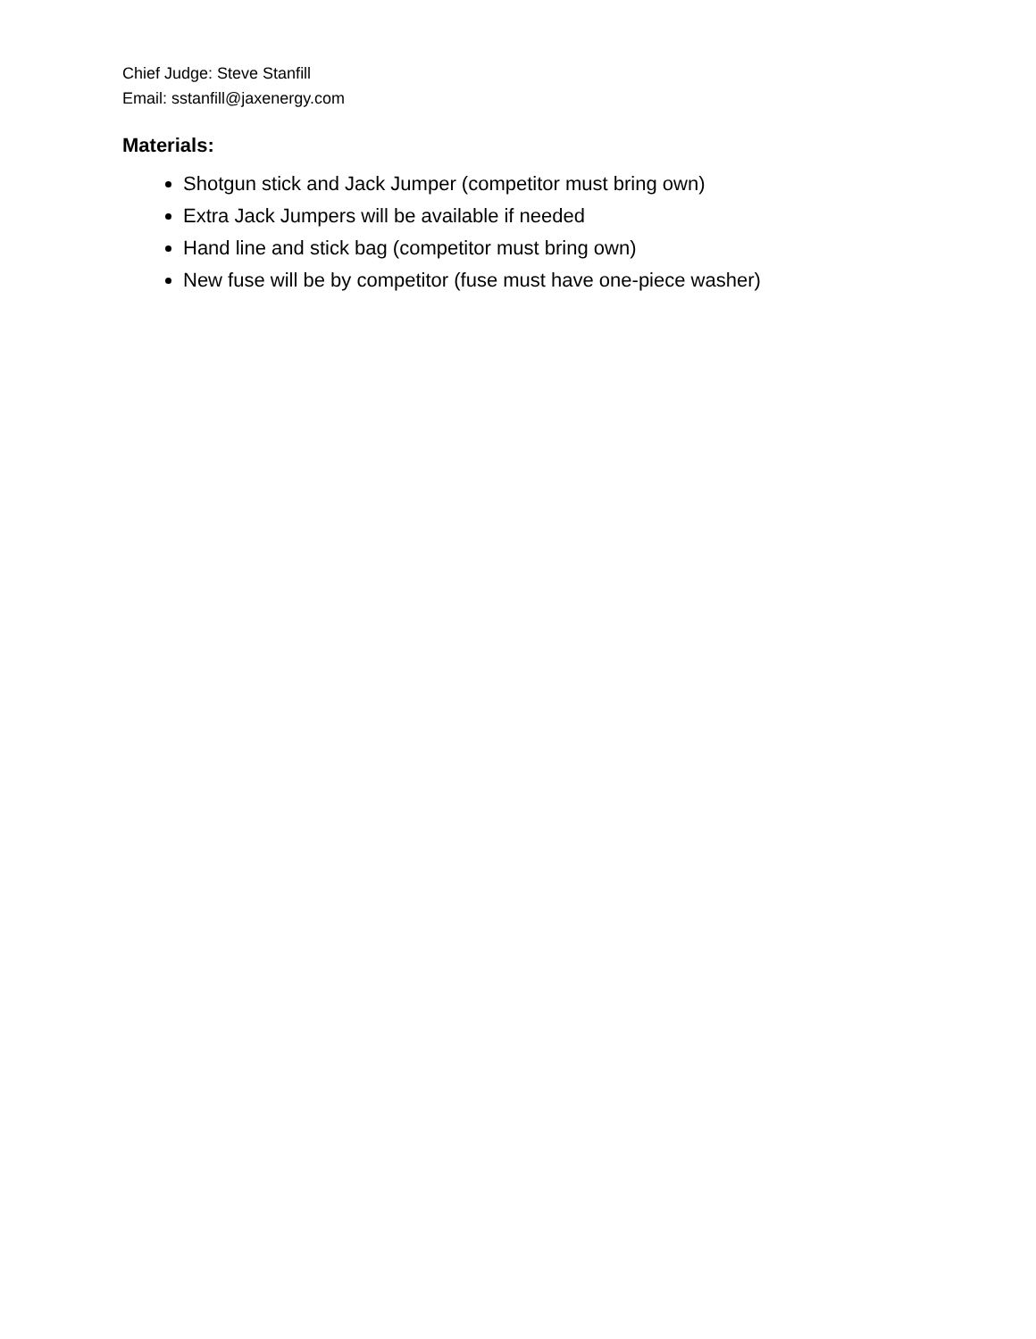Chief Judge: Steve Stanfill
Email: sstanfill@jaxenergy.com
Materials:
Shotgun stick and Jack Jumper (competitor must bring own)
Extra Jack Jumpers will be available if needed
Hand line and stick bag (competitor must bring own)
New fuse will be by competitor (fuse must have one-piece washer)